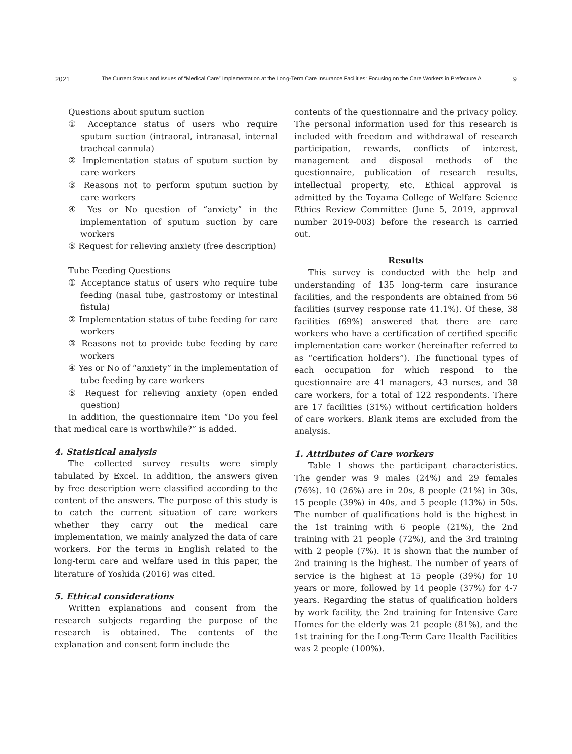2021 The Current Status and Issues of “Medical Care” Implementation at the Long-Term Care Insurance Facilities: Focusing on the Care Workers in Prefecture A 9
Questions about sputum suction
① Acceptance status of users who require sputum suction (intraoral, intranasal, internal tracheal cannula)
② Implementation status of sputum suction by care workers
③ Reasons not to perform sputum suction by care workers
④ Yes or No question of “anxiety” in the implementation of sputum suction by care workers
⑤ Request for relieving anxiety (free description)
Tube Feeding Questions
① Acceptance status of users who require tube feeding (nasal tube, gastrostomy or intestinal fistula)
② Implementation status of tube feeding for care workers
③ Reasons not to provide tube feeding by care workers
④ Yes or No of “anxiety” in the implementation of tube feeding by care workers
⑤ Request for relieving anxiety (open ended question)
In addition, the questionnaire item “Do you feel that medical care is worthwhile?” is added.
4. Statistical analysis
The collected survey results were simply tabulated by Excel. In addition, the answers given by free description were classified according to the content of the answers. The purpose of this study is to catch the current situation of care workers whether they carry out the medical care implementation, we mainly analyzed the data of care workers. For the terms in English related to the long-term care and welfare used in this paper, the literature of Yoshida (2016) was cited.
5. Ethical considerations
Written explanations and consent from the research subjects regarding the purpose of the research is obtained. The contents of the explanation and consent form include the
contents of the questionnaire and the privacy policy. The personal information used for this research is included with freedom and withdrawal of research participation, rewards, conflicts of interest, management and disposal methods of the questionnaire, publication of research results, intellectual property, etc. Ethical approval is admitted by the Toyama College of Welfare Science Ethics Review Committee (June 5, 2019, approval number 2019-003) before the research is carried out.
Results
This survey is conducted with the help and understanding of 135 long-term care insurance facilities, and the respondents are obtained from 56 facilities (survey response rate 41.1%). Of these, 38 facilities (69%) answered that there are care workers who have a certification of certified specific implementation care worker (hereinafter referred to as “certification holders”). The functional types of each occupation for which respond to the questionnaire are 41 managers, 43 nurses, and 38 care workers, for a total of 122 respondents. There are 17 facilities (31%) without certification holders of care workers. Blank items are excluded from the analysis.
1. Attributes of Care workers
Table 1 shows the participant characteristics. The gender was 9 males (24%) and 29 females (76%). 10 (26%) are in 20s, 8 people (21%) in 30s, 15 people (39%) in 40s, and 5 people (13%) in 50s. The number of qualifications hold is the highest in the 1st training with 6 people (21%), the 2nd training with 21 people (72%), and the 3rd training with 2 people (7%). It is shown that the number of 2nd training is the highest. The number of years of service is the highest at 15 people (39%) for 10 years or more, followed by 14 people (37%) for 4-7 years. Regarding the status of qualification holders by work facility, the 2nd training for Intensive Care Homes for the elderly was 21 people (81%), and the 1st training for the Long-Term Care Health Facilities was 2 people (100%).